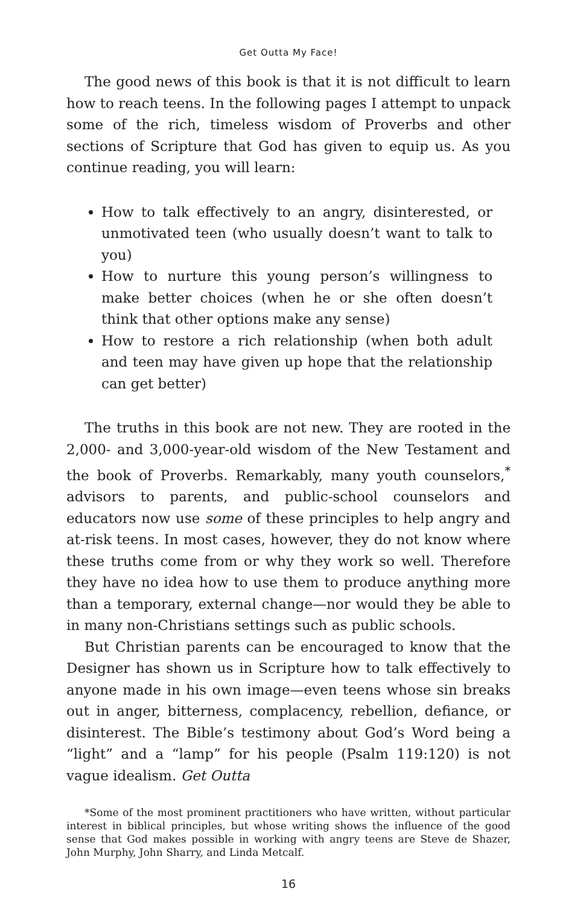Get Outta My Face!
The good news of this book is that it is not difficult to learn how to reach teens. In the following pages I attempt to unpack some of the rich, timeless wisdom of Proverbs and other sections of Scripture that God has given to equip us. As you continue reading, you will learn:
How to talk effectively to an angry, disinterested, or unmotivated teen (who usually doesn’t want to talk to you)
How to nurture this young person’s willingness to make better choices (when he or she often doesn’t think that other options make any sense)
How to restore a rich relationship (when both adult and teen may have given up hope that the relationship can get better)
The truths in this book are not new. They are rooted in the 2,000- and 3,000-year-old wisdom of the New Testament and the book of Proverbs. Remarkably, many youth counselors,<sup>*</sup> advisors to parents, and public-school counselors and educators now use some of these principles to help angry and at-risk teens. In most cases, however, they do not know where these truths come from or why they work so well. Therefore they have no idea how to use them to produce anything more than a temporary, external change—nor would they be able to in many non-Christians settings such as public schools.
But Christian parents can be encouraged to know that the Designer has shown us in Scripture how to talk effectively to anyone made in his own image—even teens whose sin breaks out in anger, bitterness, complacency, rebellion, defiance, or disinterest. The Bible’s testimony about God’s Word being a “light” and a “lamp” for his people (Psalm 119:120) is not vague idealism. Get Outta
*Some of the most prominent practitioners who have written, without particular interest in biblical principles, but whose writing shows the influence of the good sense that God makes possible in working with angry teens are Steve de Shazer, John Murphy, John Sharry, and Linda Metcalf.
16